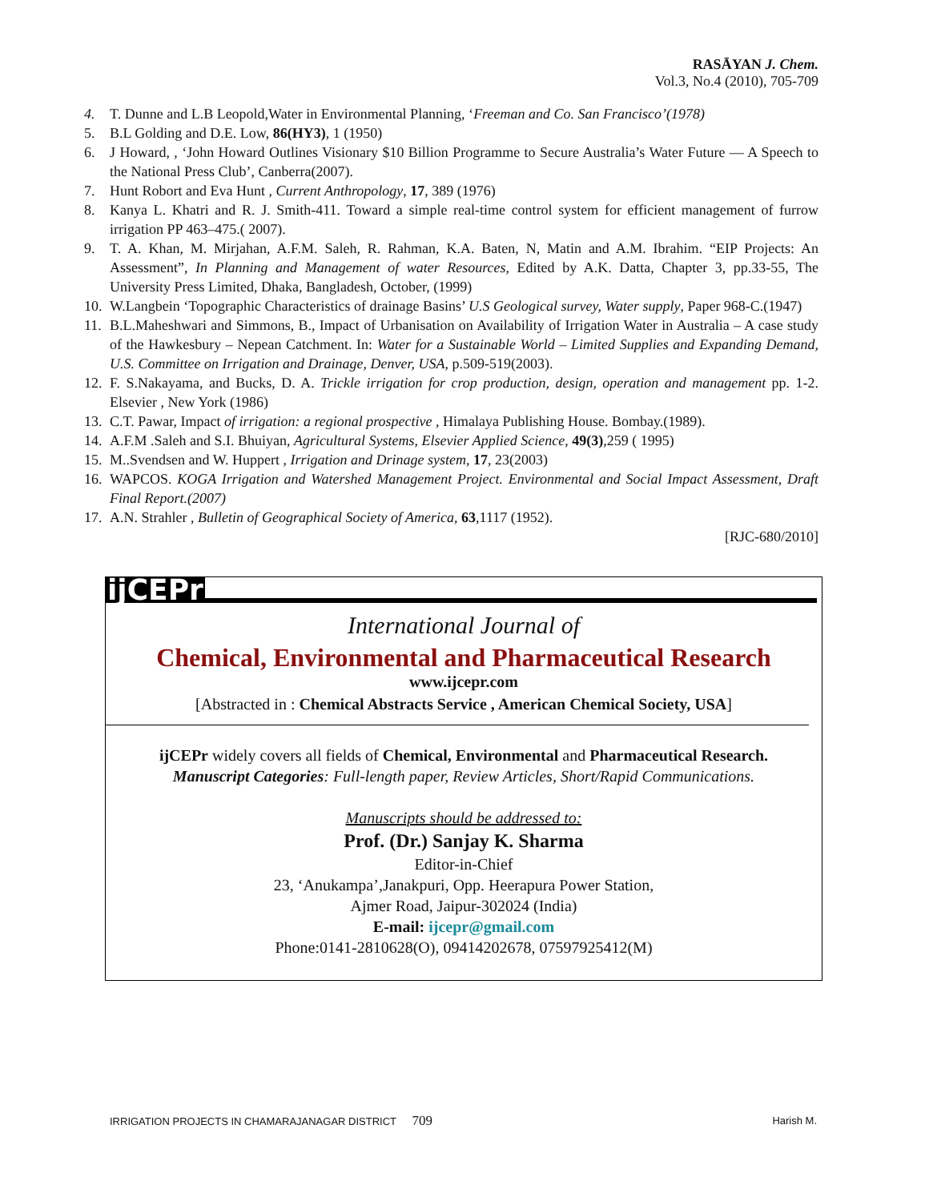RASĀYAN J. Chem.
Vol.3, No.4 (2010), 705-709
4. T. Dunne and L.B Leopold,Water in Environmental Planning, ‘Freeman and Co. San Francisco’(1978)
5. B.L Golding and D.E. Low, 86(HY3), 1 (1950)
6. J Howard, , ‘John Howard Outlines Visionary $10 Billion Programme to Secure Australia’s Water Future — A Speech to the National Press Club’, Canberra(2007).
7. Hunt Robort and Eva Hunt , Current Anthropology, 17, 389 (1976)
8. Kanya L. Khatri and R. J. Smith-411. Toward a simple real-time control system for efficient management of furrow irrigation PP 463–475.( 2007).
9. T. A. Khan, M. Mirjahan, A.F.M. Saleh, R. Rahman, K.A. Baten, N, Matin and A.M. Ibrahim. “EIP Projects: An Assessment”, In Planning and Management of water Resources, Edited by A.K. Datta, Chapter 3, pp.33-55, The University Press Limited, Dhaka, Bangladesh, October, (1999)
10. W.Langbein ‘Topographic Characteristics of drainage Basins’ U.S Geological survey, Water supply, Paper 968-C.(1947)
11. B.L.Maheshwari and Simmons, B., Impact of Urbanisation on Availability of Irrigation Water in Australia – A case study of the Hawkesbury – Nepean Catchment. In: Water for a Sustainable World – Limited Supplies and Expanding Demand, U.S. Committee on Irrigation and Drainage, Denver, USA, p.509-519(2003).
12. F. S.Nakayama, and Bucks, D. A. Trickle irrigation for crop production, design, operation and management pp. 1-2. Elsevier , New York (1986)
13. C.T. Pawar, Impact of irrigation: a regional prospective , Himalaya Publishing House. Bombay.(1989).
14. A.F.M .Saleh and S.I. Bhuiyan, Agricultural Systems, Elsevier Applied Science, 49(3),259 ( 1995)
15. M..Svendsen and W. Huppert , Irrigation and Drinage system, 17, 23(2003)
16. WAPCOS. KOGA Irrigation and Watershed Management Project. Environmental and Social Impact Assessment, Draft Final Report.(2007)
17. A.N. Strahler , Bulletin of Geographical Society of America, 63,1117 (1952).
[RJC-680/2010]
ijCEPr
International Journal of
Chemical, Environmental and Pharmaceutical Research
www.ijcepr.com
[Abstracted in : Chemical Abstracts Service , American Chemical Society, USA]
ijCEPr widely covers all fields of Chemical, Environmental and Pharmaceutical Research.
Manuscript Categories: Full-length paper, Review Articles, Short/Rapid Communications.
Manuscripts should be addressed to:
Prof. (Dr.) Sanjay K. Sharma
Editor-in-Chief
23, ‘Anukampa’,Janakpuri, Opp. Heerapura Power Station,
Ajmer Road, Jaipur-302024 (India)
E-mail: ijcepr@gmail.com
Phone:0141-2810628(O), 09414202678, 07597925412(M)
IRRIGATION PROJECTS IN CHAMARAJANAGAR DISTRICT 709 Harish M.